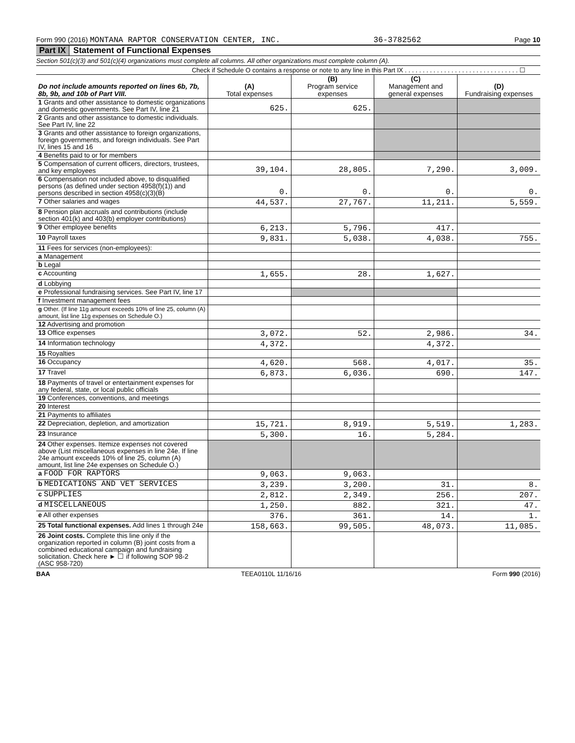Form 990 (2016) MONTANA RAPTOR CONSERVATION CENTER, INC. 36-3782562 Page 10
Part IX Statement of Functional Expenses
Section 501(c)(3) and 501(c)(4) organizations must complete all columns. All other organizations must complete column (A).
Check if Schedule O contains a response or note to any line in this Part IX . . . . . . . . . . . . . . . . . . . . . . . . . . . . . . . . ☐
| Do not include amounts reported on lines 6b, 7b, 8b, 9b, and 10b of Part VIII. | (A) Total expenses | (B) Program service expenses | (C) Management and general expenses | (D) Fundraising expenses |
| --- | --- | --- | --- | --- |
| 1 Grants and other assistance to domestic organizations and domestic governments. See Part IV, line 21 | 625. | 625. | | |
| 2 Grants and other assistance to domestic individuals. See Part IV, line 22 | | | | |
| 3 Grants and other assistance to foreign organizations, foreign governments, and foreign individuals. See Part IV, lines 15 and 16 | | | | |
| 4 Benefits paid to or for members | | | | |
| 5 Compensation of current officers, directors, trustees, and key employees | 39,104. | 28,805. | 7,290. | 3,009. |
| 6 Compensation not included above, to disqualified persons (as defined under section 4958(f)(1)) and persons described in section 4958(c)(3)(B) | 0. | 0. | 0. | 0. |
| 7 Other salaries and wages | 44,537. | 27,767. | 11,211. | 5,559. |
| 8 Pension plan accruals and contributions (include section 401(k) and 403(b) employer contributions) | | | | |
| 9 Other employee benefits | 6,213. | 5,796. | 417. | |
| 10 Payroll taxes | 9,831. | 5,038. | 4,038. | 755. |
| 11 Fees for services (non-employees): | | | | |
| a Management | | | | |
| b Legal | | | | |
| c Accounting | 1,655. | 28. | 1,627. | |
| d Lobbying | | | | |
| e Professional fundraising services. See Part IV, line 17 | | | | |
| f Investment management fees | | | | |
| g Other. (If line 11g amount exceeds 10% of line 25, column (A) amount, list line 11g expenses on Schedule O.) | | | | |
| 12 Advertising and promotion | | | | |
| 13 Office expenses | 3,072. | 52. | 2,986. | 34. |
| 14 Information technology | 4,372. | | 4,372. | |
| 15 Royalties | | | | |
| 16 Occupancy | 4,620. | 568. | 4,017. | 35. |
| 17 Travel | 6,873. | 6,036. | 690. | 147. |
| 18 Payments of travel or entertainment expenses for any federal, state, or local public officials | | | | |
| 19 Conferences, conventions, and meetings | | | | |
| 20 Interest | | | | |
| 21 Payments to affiliates | | | | |
| 22 Depreciation, depletion, and amortization | 15,721. | 8,919. | 5,519. | 1,283. |
| 23 Insurance | 5,300. | 16. | 5,284. | |
| 24 Other expenses. Itemize expenses not covered above (List miscellaneous expenses in line 24e. If line 24e amount exceeds 10% of line 25, column (A) amount, list line 24e expenses on Schedule O.) | | | | |
| a FOOD FOR RAPTORS | 9,063. | 9,063. | | |
| b MEDICATIONS AND VET SERVICES | 3,239. | 3,200. | 31. | 8. |
| c SUPPLIES | 2,812. | 2,349. | 256. | 207. |
| d MISCELLANEOUS | 1,250. | 882. | 321. | 47. |
| e All other expenses | 376. | 361. | 14. | 1. |
| 25 Total functional expenses. Add lines 1 through 24e | 158,663. | 99,505. | 48,073. | 11,085. |
| 26 Joint costs. Complete this line only if the organization reported in column (B) joint costs from a combined educational campaign and fundraising solicitation. Check here ► ☐ if following SOP 98-2 (ASC 958-720) | | | | |
BAA TEEA0110L 11/16/16 Form 990 (2016)